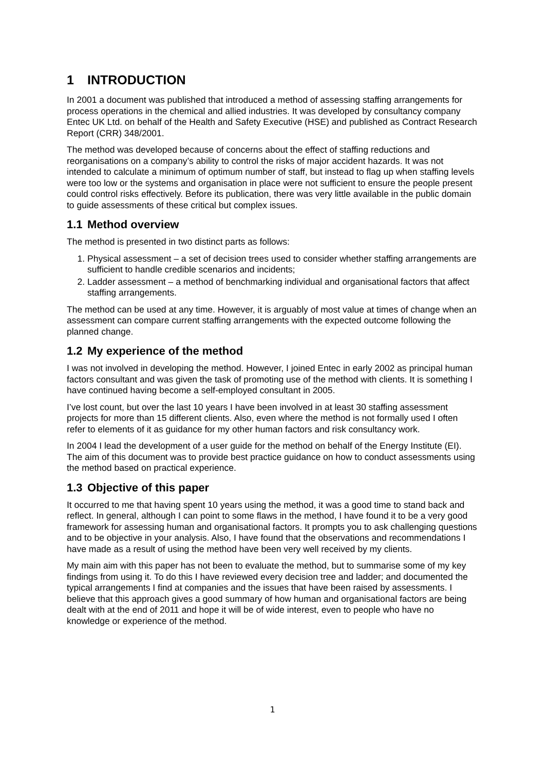1 INTRODUCTION
In 2001 a document was published that introduced a method of assessing staffing arrangements for process operations in the chemical and allied industries. It was developed by consultancy company Entec UK Ltd. on behalf of the Health and Safety Executive (HSE) and published as Contract Research Report (CRR) 348/2001.
The method was developed because of concerns about the effect of staffing reductions and reorganisations on a company’s ability to control the risks of major accident hazards. It was not intended to calculate a minimum of optimum number of staff, but instead to flag up when staffing levels were too low or the systems and organisation in place were not sufficient to ensure the people present could control risks effectively. Before its publication, there was very little available in the public domain to guide assessments of these critical but complex issues.
1.1 Method overview
The method is presented in two distinct parts as follows:
1. Physical assessment – a set of decision trees used to consider whether staffing arrangements are sufficient to handle credible scenarios and incidents;
2. Ladder assessment – a method of benchmarking individual and organisational factors that affect staffing arrangements.
The method can be used at any time. However, it is arguably of most value at times of change when an assessment can compare current staffing arrangements with the expected outcome following the planned change.
1.2 My experience of the method
I was not involved in developing the method. However, I joined Entec in early 2002 as principal human factors consultant and was given the task of promoting use of the method with clients. It is something I have continued having become a self-employed consultant in 2005.
I’ve lost count, but over the last 10 years I have been involved in at least 30 staffing assessment projects for more than 15 different clients. Also, even where the method is not formally used I often refer to elements of it as guidance for my other human factors and risk consultancy work.
In 2004 I lead the development of a user guide for the method on behalf of the Energy Institute (EI). The aim of this document was to provide best practice guidance on how to conduct assessments using the method based on practical experience.
1.3 Objective of this paper
It occurred to me that having spent 10 years using the method, it was a good time to stand back and reflect. In general, although I can point to some flaws in the method, I have found it to be a very good framework for assessing human and organisational factors. It prompts you to ask challenging questions and to be objective in your analysis. Also, I have found that the observations and recommendations I have made as a result of using the method have been very well received by my clients.
My main aim with this paper has not been to evaluate the method, but to summarise some of my key findings from using it. To do this I have reviewed every decision tree and ladder; and documented the typical arrangements I find at companies and the issues that have been raised by assessments. I believe that this approach gives a good summary of how human and organisational factors are being dealt with at the end of 2011 and hope it will be of wide interest, even to people who have no knowledge or experience of the method.
1